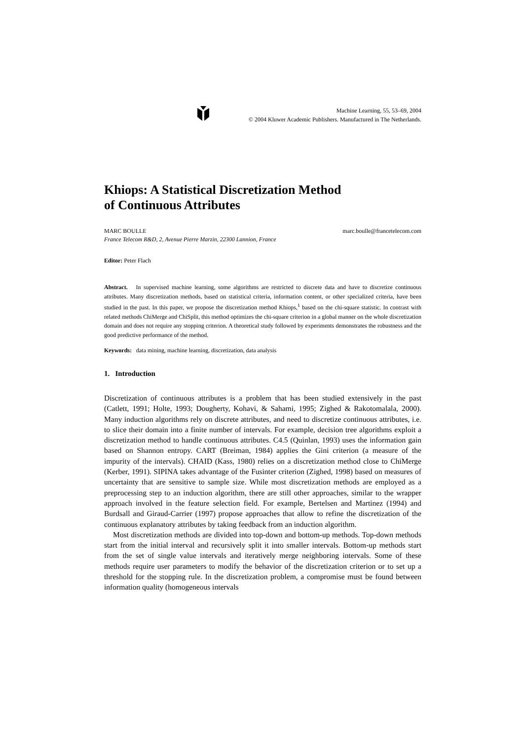Machine Learning, 55, 53–69, 2004
© 2004 Kluwer Academic Publishers. Manufactured in The Netherlands.
Khiops: A Statistical Discretization Method
of Continuous Attributes
MARC BOULLE marc.boulle@francetelecom.com
France Telecom R&D, 2, Avenue Pierre Marzin, 22300 Lannion, France
Editor: Peter Flach
Abstract. In supervised machine learning, some algorithms are restricted to discrete data and have to discretize continuous attributes. Many discretization methods, based on statistical criteria, information content, or other specialized criteria, have been studied in the past. In this paper, we propose the discretization method Khiops,<sup>1</sup> based on the chi-square statistic. In contrast with related methods ChiMerge and ChiSplit, this method optimizes the chi-square criterion in a global manner on the whole discretization domain and does not require any stopping criterion. A theoretical study followed by experiments demonstrates the robustness and the good predictive performance of the method.
Keywords: data mining, machine learning, discretization, data analysis
1. Introduction
Discretization of continuous attributes is a problem that has been studied extensively in the past (Catlett, 1991; Holte, 1993; Dougherty, Kohavi, & Sahami, 1995; Zighed & Rakotomalala, 2000). Many induction algorithms rely on discrete attributes, and need to discretize continuous attributes, i.e. to slice their domain into a finite number of intervals. For example, decision tree algorithms exploit a discretization method to handle continuous attributes. C4.5 (Quinlan, 1993) uses the information gain based on Shannon entropy. CART (Breiman, 1984) applies the Gini criterion (a measure of the impurity of the intervals). CHAID (Kass, 1980) relies on a discretization method close to ChiMerge (Kerber, 1991). SIPINA takes advantage of the Fusinter criterion (Zighed, 1998) based on measures of uncertainty that are sensitive to sample size. While most discretization methods are employed as a preprocessing step to an induction algorithm, there are still other approaches, similar to the wrapper approach involved in the feature selection field. For example, Bertelsen and Martinez (1994) and Burdsall and Giraud-Carrier (1997) propose approaches that allow to refine the discretization of the continuous explanatory attributes by taking feedback from an induction algorithm.
Most discretization methods are divided into top-down and bottom-up methods. Top-down methods start from the initial interval and recursively split it into smaller intervals. Bottom-up methods start from the set of single value intervals and iteratively merge neighboring intervals. Some of these methods require user parameters to modify the behavior of the discretization criterion or to set up a threshold for the stopping rule. In the discretization problem, a compromise must be found between information quality (homogeneous intervals